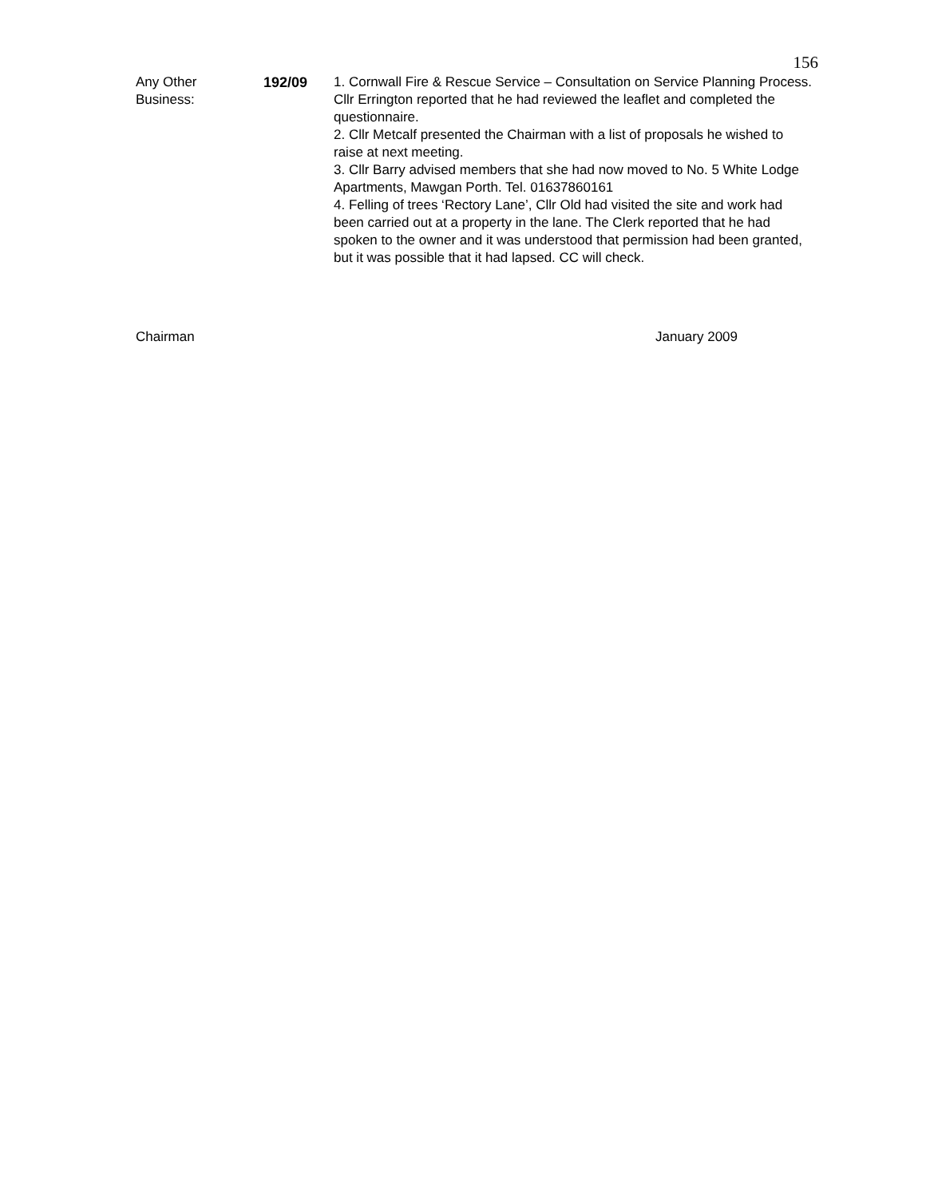156
Any Other
Business:
192/09 1. Cornwall Fire & Rescue Service – Consultation on Service Planning Process. Cllr Errington reported that he had reviewed the leaflet and completed the questionnaire.
2. Cllr Metcalf presented the Chairman with a list of proposals he wished to raise at next meeting.
3. Cllr Barry advised members that she had now moved to No. 5 White Lodge Apartments, Mawgan Porth. Tel. 01637860161
4. Felling of trees ‘Rectory Lane’, Cllr Old had visited the site and work had been carried out at a property in the lane. The Clerk reported that he had spoken to the owner and it was understood that permission had been granted, but it was possible that it had lapsed. CC will check.
Chairman January 2009